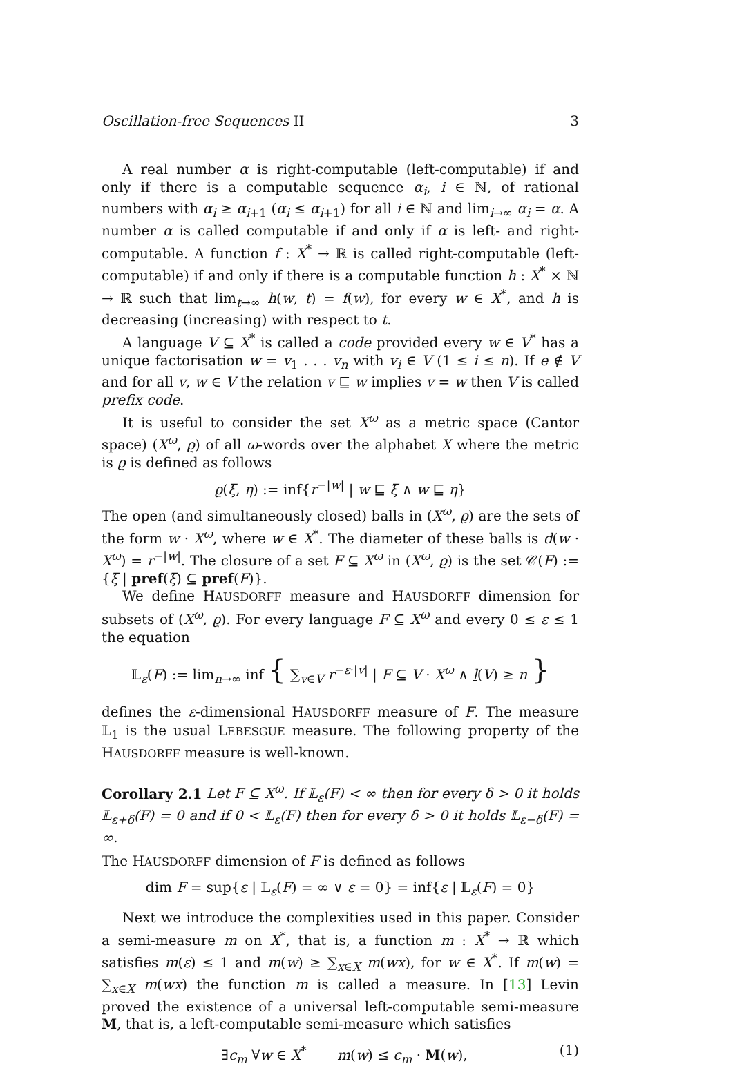Oscillation-free Sequences II 3
A real number α is right-computable (left-computable) if and only if there is a computable sequence α<sub>i</sub>, i ∈ ℕ, of rational numbers with α<sub>i</sub> ≥ α<sub>i+1</sub> (α<sub>i</sub> ≤ α<sub>i+1</sub>) for all i ∈ ℕ and lim<sub>i→∞</sub> α<sub>i</sub> = α. A number α is called computable if and only if α is left- and right-computable. A function f : X<sup>*</sup> → ℝ is called right-computable (left-computable) if and only if there is a computable function h : X<sup>*</sup> × ℕ → ℝ such that lim<sub>t→∞</sub> h(w, t) = f(w), for every w ∈ X<sup>*</sup>, and h is decreasing (increasing) with respect to t.
A language V ⊆ X<sup>*</sup> is called a code provided every w ∈ V<sup>*</sup> has a unique factorisation w = v<sub>1</sub> . . . v<sub>n</sub> with v<sub>i</sub> ∈ V (1 ≤ i ≤ n). If e ∉ V and for all v, w ∈ V the relation v ⊑ w implies v = w then V is called prefix code.
It is useful to consider the set X<sup>ω</sup> as a metric space (Cantor space) (X<sup>ω</sup>, ϱ) of all ω-words over the alphabet X where the metric is ϱ is defined as follows
ϱ(ξ, η) := inf{r<sup>−|w|</sup> | w ⊑ ξ ∧ w ⊑ η}
The open (and simultaneously closed) balls in (X<sup>ω</sup>, ϱ) are the sets of the form w · X<sup>ω</sup>, where w ∈ X<sup>*</sup>. The diameter of these balls is d(w · X<sup>ω</sup>) = r<sup>−|w|</sup>. The closure of a set F ⊆ X<sup>ω</sup> in (X<sup>ω</sup>, ϱ) is the set 𝒞(F) := {ξ | pref(ξ) ⊆ pref(F)}.
We define HAUSDORFF measure and HAUSDORFF dimension for subsets of (X<sup>ω</sup>, ϱ). For every language F ⊆ X<sup>ω</sup> and every 0 ≤ ε ≤ 1 the equation
𝕃<sub>ε</sub>(F) := lim<sub>n→∞</sub> inf { ∑<sub>v∈V</sub> r<sup>−ε·|v|</sup> | F ⊆ V · X<sup>ω</sup> ∧ l(V) ≥ n }
defines the ε-dimensional HAUSDORFF measure of F. The measure 𝕃<sub>1</sub> is the usual LEBESGUE measure. The following property of the HAUSDORFF measure is well-known.
Corollary 2.1 Let F ⊆ X<sup>ω</sup>. If 𝕃<sub>ε</sub>(F) < ∞ then for every δ > 0 it holds 𝕃<sub>ε+δ</sub>(F) = 0 and if 0 < 𝕃<sub>ε</sub>(F) then for every δ > 0 it holds 𝕃<sub>ε−δ</sub>(F) = ∞.
The HAUSDORFF dimension of F is defined as follows
dim F = sup{ε | 𝕃<sub>ε</sub>(F) = ∞ ∨ ε = 0} = inf{ε | 𝕃<sub>ε</sub>(F) = 0}
Next we introduce the complexities used in this paper. Consider a semi-measure m on X<sup>*</sup>, that is, a function m : X<sup>*</sup> → ℝ which satisfies m(ε) ≤ 1 and m(w) ≥ ∑<sub>x∈X</sub> m(wx), for w ∈ X<sup>*</sup>. If m(w) = ∑<sub>x∈X</sub> m(wx) the function m is called a measure. In [13] Levin proved the existence of a universal left-computable semi-measure M, that is, a left-computable semi-measure which satisfies
∃c<sub>m</sub> ∀w ∈ X<sup>*</sup> m(w) ≤ c<sub>m</sub> · M(w), (1)